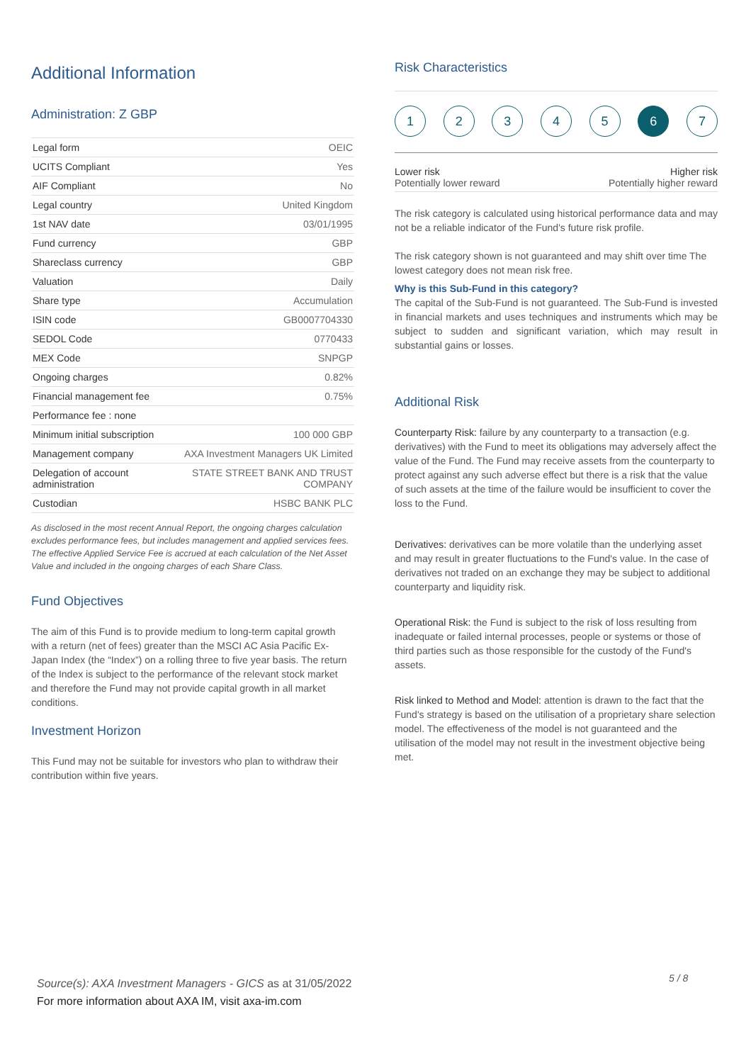Additional Information
Administration: Z GBP
| Legal form | OEIC |
| UCITS Compliant | Yes |
| AIF Compliant | No |
| Legal country | United Kingdom |
| 1st NAV date | 03/01/1995 |
| Fund currency | GBP |
| Shareclass currency | GBP |
| Valuation | Daily |
| Share type | Accumulation |
| ISIN code | GB0007704330 |
| SEDOL Code | 0770433 |
| MEX Code | SNPGP |
| Ongoing charges | 0.82% |
| Financial management fee | 0.75% |
| Performance fee : none | |
| Minimum initial subscription | 100 000 GBP |
| Management company | AXA Investment Managers UK Limited |
| Delegation of account administration | STATE STREET BANK AND TRUST COMPANY |
| Custodian | HSBC BANK PLC |
As disclosed in the most recent Annual Report, the ongoing charges calculation excludes performance fees, but includes management and applied services fees. The effective Applied Service Fee is accrued at each calculation of the Net Asset Value and included in the ongoing charges of each Share Class.
Fund Objectives
The aim of this Fund is to provide medium to long-term capital growth with a return (net of fees) greater than the MSCI AC Asia Pacific Ex-Japan Index (the “Index”) on a rolling three to five year basis. The return of the Index is subject to the performance of the relevant stock market and therefore the Fund may not provide capital growth in all market conditions.
Investment Horizon
This Fund may not be suitable for investors who plan to withdraw their contribution within five years.
Risk Characteristics
1 2 3 4 5 6 7
Lower risk
Potentially lower reward
Higher risk
Potentially higher reward
The risk category is calculated using historical performance data and may not be a reliable indicator of the Fund's future risk profile.
The risk category shown is not guaranteed and may shift over time The lowest category does not mean risk free.
Why is this Sub-Fund in this category?
The capital of the Sub-Fund is not guaranteed. The Sub-Fund is invested in financial markets and uses techniques and instruments which may be subject to sudden and significant variation, which may result in substantial gains or losses.
Additional Risk
Counterparty Risk: failure by any counterparty to a transaction (e.g. derivatives) with the Fund to meet its obligations may adversely affect the value of the Fund. The Fund may receive assets from the counterparty to protect against any such adverse effect but there is a risk that the value of such assets at the time of the failure would be insufficient to cover the loss to the Fund.
Derivatives: derivatives can be more volatile than the underlying asset and may result in greater fluctuations to the Fund's value. In the case of derivatives not traded on an exchange they may be subject to additional counterparty and liquidity risk.
Operational Risk: the Fund is subject to the risk of loss resulting from inadequate or failed internal processes, people or systems or those of third parties such as those responsible for the custody of the Fund's assets.
Risk linked to Method and Model: attention is drawn to the fact that the Fund's strategy is based on the utilisation of a proprietary share selection model. The effectiveness of the model is not guaranteed and the utilisation of the model may not result in the investment objective being met.
Source(s): AXA Investment Managers - GICS as at 31/05/2022
For more information about AXA IM, visit axa-im.com
5 / 8